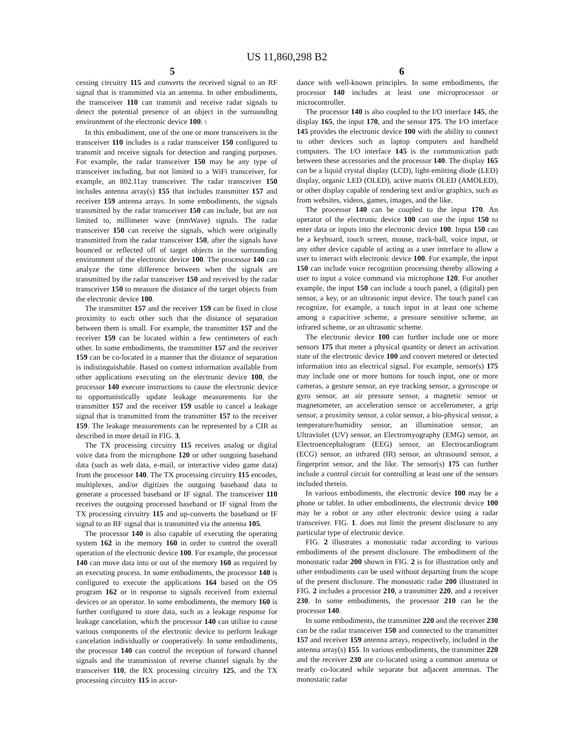US 11,860,298 B2
5 6
cessing circuitry 115 and converts the received signal to an RF signal that is transmitted via an antenna. In other embodiments, the transceiver 110 can transmit and receive radar signals to detect the potential presence of an object in the surrounding environment of the electronic device 100. 5
In this embodiment, one of the one or more transceivers in the transceiver 110 includes is a radar transceiver 150 configured to transmit and receive signals for detection and ranging purposes. For example, the radar transceiver 150 may be any type of transceiver including, but not limited to a WiFi transceiver, for example, an 802.11ay transceiver. The radar transceiver 150 includes antenna array(s) 155 that includes transmitter 157 and receiver 159 antenna arrays. In some embodiments, the signals transmitted by the radar transceiver 150 can include, but are not limited to, millimeter wave (mmWave) signals. The radar transceiver 150 can receive the signals, which were originally transmitted from the radar transceiver 150, after the signals have bounced or reflected off of target objects in the surrounding environment of the electronic device 100. The processor 140 can analyze the time difference between when the signals are transmitted by the radar transceiver 150 and received by the radar transceiver 150 to measure the distance of the target objects from the electronic device 100.
The transmitter 157 and the receiver 159 can be fixed in close proximity to each other such that the distance of separation between them is small. For example, the transmitter 157 and the receiver 159 can be located within a few centimeters of each other. In some embodiments, the transmitter 157 and the receiver 159 can be co-located in a manner that the distance of separation is indistinguishable. Based on context information available from other applications executing on the electronic device 100, the processor 140 execute instructions to cause the electronic device to opportunistically update leakage measurements for the transmitter 157 and the receiver 159 usable to cancel a leakage signal that is transmitted from the transmitter 157 to the receiver 159. The leakage measurements can be represented by a CIR as described in more detail in FIG. 3.
The TX processing circuitry 115 receives analog or digital voice data from the microphone 120 or other outgoing baseband data (such as web data, e-mail, or interactive video game data) from the processor 140. The TX processing circuitry 115 encodes, multiplexes, and/or digitizes the outgoing baseband data to generate a processed baseband or IF signal. The transceiver 110 receives the outgoing processed baseband or IF signal from the TX processing circuitry 115 and up-converts the baseband or IF signal to an RF signal that is transmitted via the antenna 105.
The processor 140 is also capable of executing the operating system 162 in the memory 160 in order to control the overall operation of the electronic device 100. For example, the processor 140 can move data into or out of the memory 160 as required by an executing process. In some embodiments, the processor 140 is configured to execute the applications 164 based on the OS program 162 or in response to signals received from external devices or an operator. In some embodiments, the memory 160 is further configured to store data, such as a leakage response for leakage cancelation, which the processor 140 can utilize to cause various components of the electronic device to perform leakage cancelation individually or cooperatively. In some embodiments, the processor 140 can control the reception of forward channel signals and the transmission of reverse channel signals by the transceiver 110, the RX processing circuitry 125, and the TX processing circuitry 115 in accor-
dance with well-known principles. In some embodiments, the processor 140 includes at least one microprocessor or microcontroller.
The processor 140 is also coupled to the I/O interface 145, the display 165, the input 170, and the sensor 175. The I/O interface 145 provides the electronic device 100 with the ability to connect to other devices such as laptop computers and handheld computers. The I/O interface 145 is the communication path between these accessories and the processor 140. The display 165 can be a liquid crystal display (LCD), light-emitting diode (LED) display, organic LED (OLED), active matrix OLED (AMOLED), or other display capable of rendering text and/or graphics, such as from websites, videos, games, images, and the like.
The processor 140 can be coupled to the input 170. An operator of the electronic device 100 can use the input 150 to enter data or inputs into the electronic device 100. Input 150 can be a keyboard, touch screen, mouse, track-ball, voice input, or any other device capable of acting as a user interface to allow a user to interact with electronic device 100. For example, the input 150 can include voice recognition processing thereby allowing a user to input a voice command via microphone 120. For another example, the input 150 can include a touch panel, a (digital) pen sensor, a key, or an ultrasonic input device. The touch panel can recognize, for example, a touch input in at least one scheme among a capacitive scheme, a pressure sensitive scheme, an infrared scheme, or an ultrasonic scheme.
The electronic device 100 can further include one or more sensors 175 that meter a physical quantity or detect an activation state of the electronic device 100 and convert metered or detected information into an electrical signal. For example, sensor(s) 175 may include one or more buttons for touch input, one or more cameras, a gesture sensor, an eye tracking sensor, a gyroscope or gyro sensor, an air pressure sensor, a magnetic sensor or magnetometer, an acceleration sensor or accelerometer, a grip sensor, a proximity sensor, a color sensor, a bio-physical sensor, a temperature/humidity sensor, an illumination sensor, an Ultraviolet (UV) sensor, an Electromyography (EMG) sensor, an Electroencephalogram (EEG) sensor, an Electrocardiogram (ECG) sensor, an infrared (IR) sensor, an ultrasound sensor, a fingerprint sensor, and the like. The sensor(s) 175 can further include a control circuit for controlling at least one of the sensors included therein.
In various embodiments, the electronic device 100 may be a phone or tablet. In other embodiments, the electronic device 100 may be a robot or any other electronic device using a radar transceiver. FIG. 1. does not limit the present disclosure to any particular type of electronic device.
FIG. 2 illustrates a monostatic radar according to various embodiments of the present disclosure. The embodiment of the monostatic radar 200 shown in FIG. 2 is for illustration only and other embodiments can be used without departing from the scope of the present disclosure. The monostatic radar 200 illustrated in FIG. 2 includes a processor 210, a transmitter 220, and a receiver 230. In some embodiments, the processor 210 can be the processor 140.
In some embodiments, the transmitter 220 and the receiver 230 can be the radar transceiver 150 and connected to the transmitter 157 and receiver 159 antenna arrays, respectively, included in the antenna array(s) 155. In various embodiments, the transmitter 220 and the receiver 230 are co-located using a common antenna or nearly co-located while separate but adjacent antennas. The monostatic radar